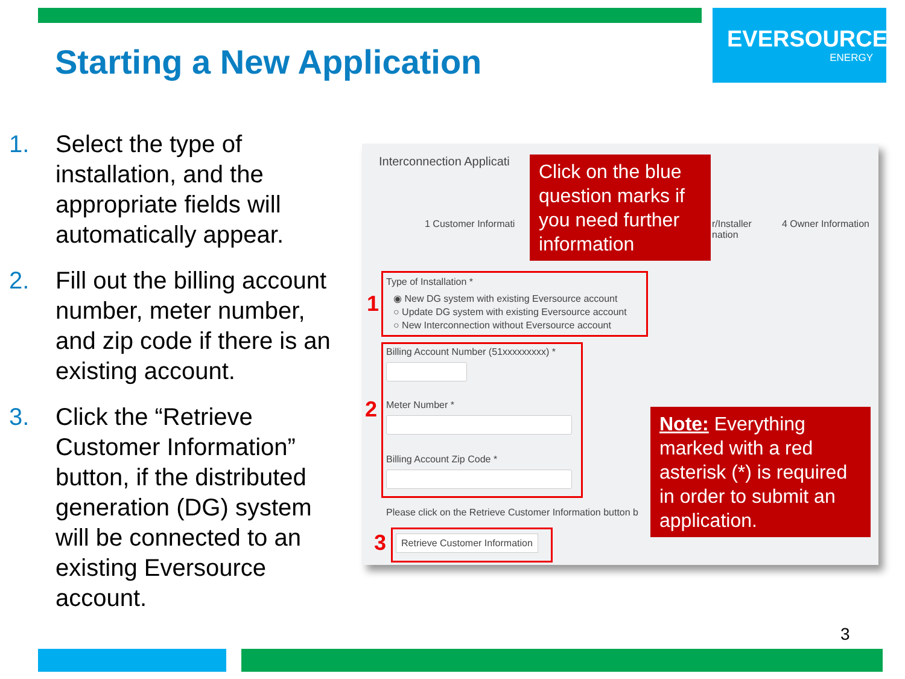EVERSOURCE
ENERGY
Starting a New Application
1. Select the type of installation, and the appropriate fields will automatically appear.
2. Fill out the billing account number, meter number, and zip code if there is an existing account.
3. Click the “Retrieve Customer Information” button, if the distributed generation (DG) system will be connected to an existing Eversource account.
Interconnection Applicati
1 Customer Informati
r/Installer
nation
4 Owner Information
Type of Installation *
◉ New DG system with existing Eversource account
○ Update DG system with existing Eversource account
○ New Interconnection without Eversource account
Billing Account Number (51xxxxxxxxx) *
Meter Number *
Billing Account Zip Code *
Please click on the Retrieve Customer Information button b
Retrieve Customer Information
1
2
3
Click on the blue question marks if you need further information
Note: Everything marked with a red asterisk (*) is required in order to submit an application.
3